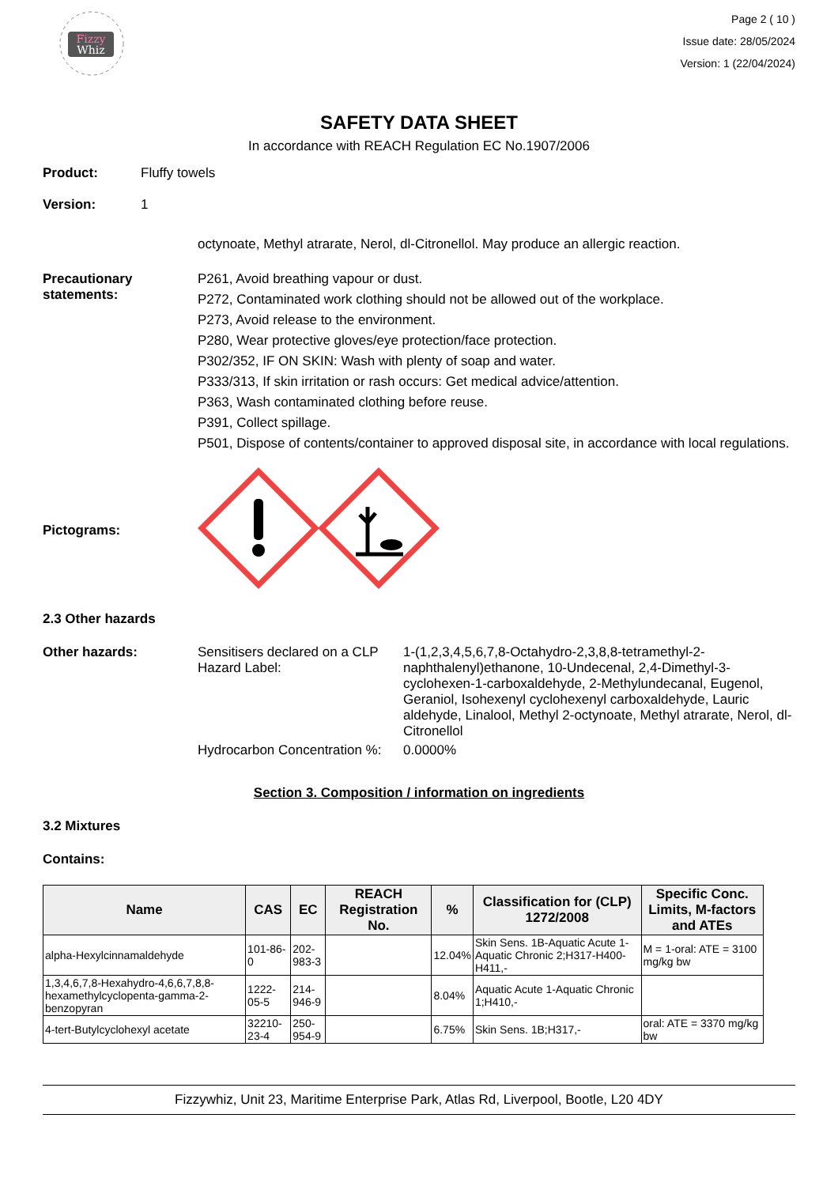Fizzy
Whiz
Page 2 ( 10 )
Issue date: 28/05/2024
Version: 1 (22/04/2024)
SAFETY DATA SHEET
In accordance with REACH Regulation EC No.1907/2006
Product: Fluffy towels
Version: 1
octynoate, Methyl atrarate, Nerol, dl-Citronellol. May produce an allergic reaction.
Precautionary statements:
P261, Avoid breathing vapour or dust.
P272, Contaminated work clothing should not be allowed out of the workplace.
P273, Avoid release to the environment.
P280, Wear protective gloves/eye protection/face protection.
P302/352, IF ON SKIN: Wash with plenty of soap and water.
P333/313, If skin irritation or rash occurs: Get medical advice/attention.
P363, Wash contaminated clothing before reuse.
P391, Collect spillage.
P501, Dispose of contents/container to approved disposal site, in accordance with local regulations.
Pictograms:
2.3 Other hazards
Other hazards:
| Sensitisers declared on a CLP Hazard Label: | 1-(1,2,3,4,5,6,7,8-Octahydro-2,3,8,8-tetramethyl-2-naphthalenyl)ethanone, 10-Undecenal, 2,4-Dimethyl-3-cyclohexen-1-carboxaldehyde, 2-Methylundecanal, Eugenol, Geraniol, Isohexenyl cyclohexenyl carboxaldehyde, Lauric aldehyde, Linalool, Methyl 2-octynoate, Methyl atrarate, Nerol, dl-Citronellol |
| Hydrocarbon Concentration %: | 0.0000% |
Section 3. Composition / information on ingredients
3.2 Mixtures
Contains:
| Name | CAS | EC | REACH Registration No. | % | Classification for (CLP) 1272/2008 | Specific Conc. Limits, M-factors and ATEs |
| --- | --- | --- | --- | --- | --- | --- |
| alpha-Hexylcinnamaldehyde | 101-86-0 | 202-983-3 | | 12.04% | Skin Sens. 1B-Aquatic Acute 1-Aquatic Chronic 2;H317-H400-H411,- | M = 1-oral: ATE = 3100 mg/kg bw |
| 1,3,4,6,7,8-Hexahydro-4,6,6,7,8,8-hexamethylcyclopenta-gamma-2-benzopyran | 1222-05-5 | 214-946-9 | | 8.04% | Aquatic Acute 1-Aquatic Chronic 1;H410,- | |
| 4-tert-Butylcyclohexyl acetate | 32210-23-4 | 250-954-9 | | 6.75% | Skin Sens. 1B;H317,- | oral: ATE = 3370 mg/kg bw |
Fizzywhiz, Unit 23, Maritime Enterprise Park, Atlas Rd, Liverpool, Bootle, L20 4DY